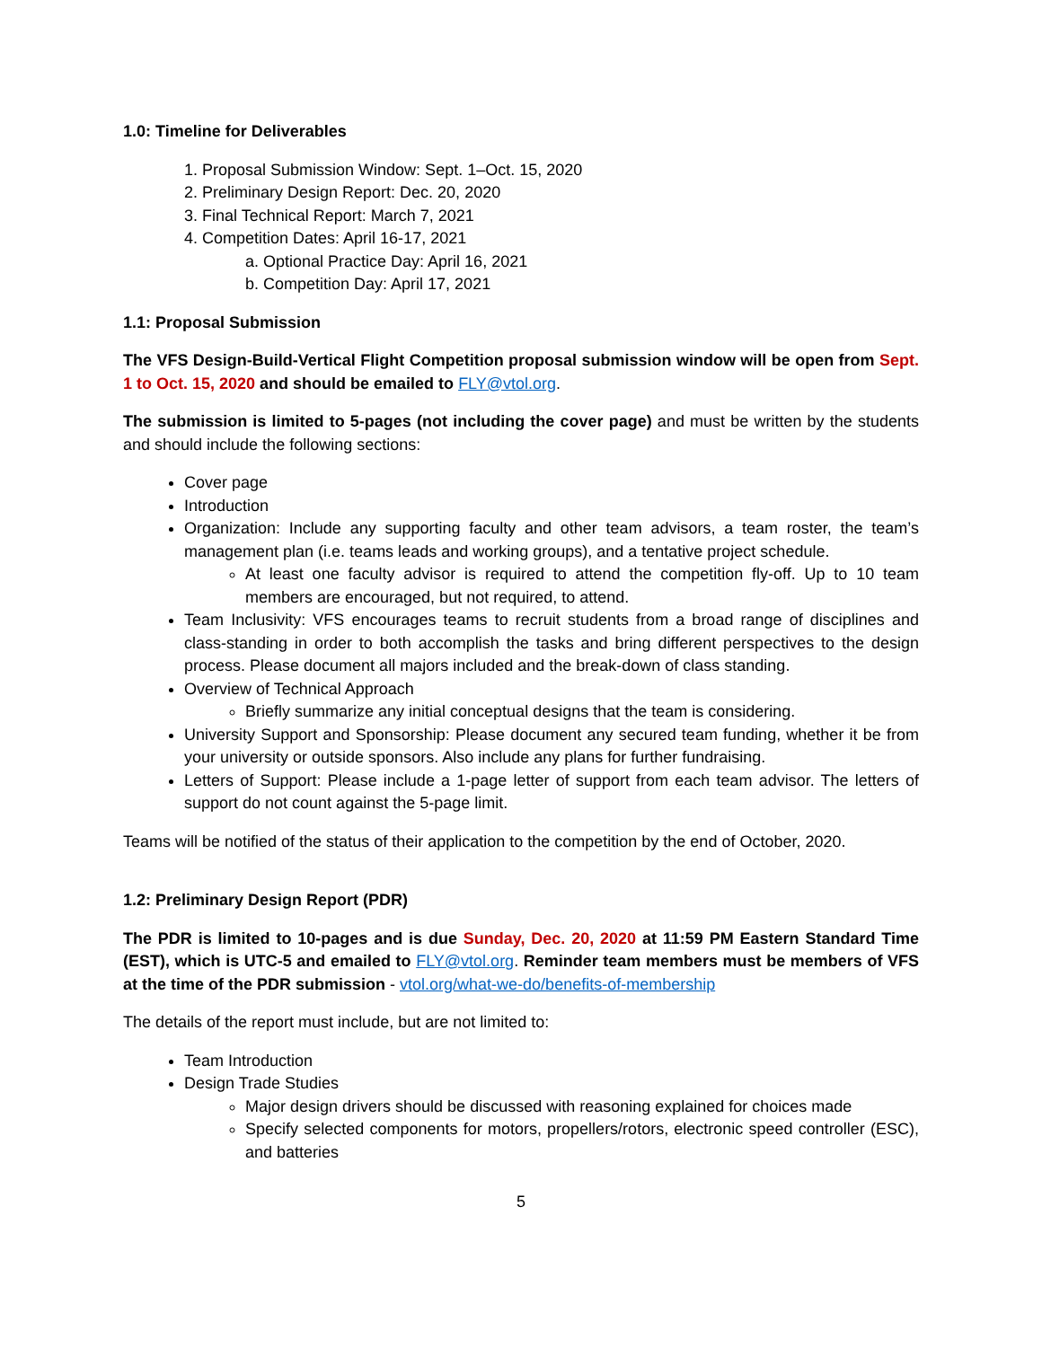1.0: Timeline for Deliverables
1. Proposal Submission Window: Sept. 1–Oct. 15, 2020
2. Preliminary Design Report: Dec. 20, 2020
3. Final Technical Report: March 7, 2021
4. Competition Dates: April 16-17, 2021
a. Optional Practice Day: April 16, 2021
b. Competition Day: April 17, 2021
1.1: Proposal Submission
The VFS Design-Build-Vertical Flight Competition proposal submission window will be open from Sept. 1 to Oct. 15, 2020 and should be emailed to FLY@vtol.org.
The submission is limited to 5-pages (not including the cover page) and must be written by the students and should include the following sections:
Cover page
Introduction
Organization: Include any supporting faculty and other team advisors, a team roster, the team’s management plan (i.e. teams leads and working groups), and a tentative project schedule.
At least one faculty advisor is required to attend the competition fly-off. Up to 10 team members are encouraged, but not required, to attend.
Team Inclusivity: VFS encourages teams to recruit students from a broad range of disciplines and class-standing in order to both accomplish the tasks and bring different perspectives to the design process. Please document all majors included and the break-down of class standing.
Overview of Technical Approach
Briefly summarize any initial conceptual designs that the team is considering.
University Support and Sponsorship: Please document any secured team funding, whether it be from your university or outside sponsors. Also include any plans for further fundraising.
Letters of Support: Please include a 1-page letter of support from each team advisor. The letters of support do not count against the 5-page limit.
Teams will be notified of the status of their application to the competition by the end of October, 2020.
1.2: Preliminary Design Report (PDR)
The PDR is limited to 10-pages and is due Sunday, Dec. 20, 2020 at 11:59 PM Eastern Standard Time (EST), which is UTC-5 and emailed to FLY@vtol.org. Reminder team members must be members of VFS at the time of the PDR submission - vtol.org/what-we-do/benefits-of-membership
The details of the report must include, but are not limited to:
Team Introduction
Design Trade Studies
Major design drivers should be discussed with reasoning explained for choices made
Specify selected components for motors, propellers/rotors, electronic speed controller (ESC), and batteries
5